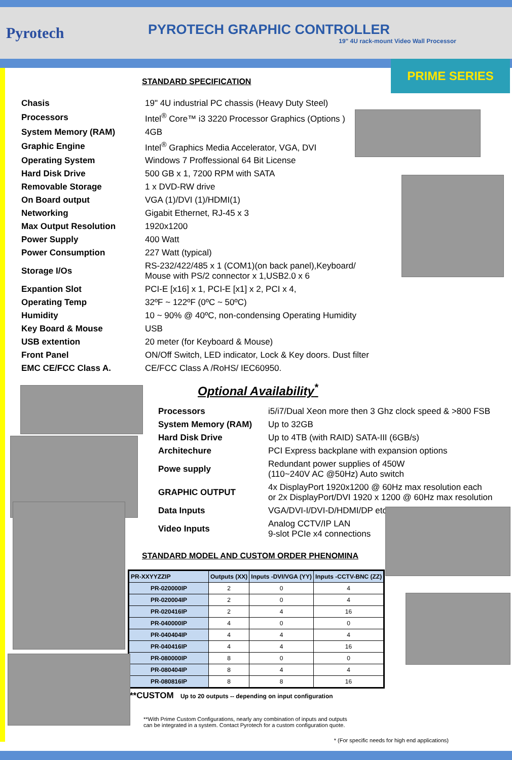Pyrotech
PYROTECH GRAPHIC CONTROLLER
19" 4U rack-mount Video Wall Processor
PRIME SERIES
STANDARD SPECIFICATION
| Chasis | 19" 4U industrial PC chassis (Heavy Duty Steel) |
| Processors | Intel<sup>®</sup> Core™ i3 3220 Processor Graphics (Options ) |
| System Memory (RAM) | 4GB |
| Graphic Engine | Intel<sup>®</sup> Graphics Media Accelerator, VGA, DVI |
| Operating System | Windows 7 Proffessional 64 Bit License |
| Hard Disk Drive | 500 GB x 1, 7200 RPM with SATA |
| Removable Storage | 1 x DVD-RW drive |
| On Board output | VGA (1)/DVI (1)/HDMI(1) |
| Networking | Gigabit Ethernet, RJ-45 x 3 |
| Max Output Resolution | 1920x1200 |
| Power Supply | 400 Watt |
| Power Consumption | 227 Watt (typical) |
| Storage I/Os | RS-232/422/485 x 1 (COM1)(on back panel),Keyboard/ Mouse with PS/2 connector x 1,USB2.0 x 6 |
| Expantion Slot | PCI-E [x16] x 1, PCI-E [x1] x 2, PCI x 4, |
| Operating Temp | 32ºF ~ 122ºF (0ºC ~ 50ºC) |
| Humidity | 10 ~ 90% @ 40ºC, non-condensing Operating Humidity |
| Key Board & Mouse | USB |
| USB extention | 20 meter (for Keyboard & Mouse) |
| Front Panel | ON/Off Switch, LED indicator, Lock & Key doors. Dust filter |
| EMC CE/FCC Class A. | CE/FCC Class A /RoHS/ IEC60950. |
Optional Availability<sup>*</sup>
| Processors | i5/i7/Dual Xeon more then 3 Ghz clock speed & >800 FSB |
| System Memory (RAM) | Up to 32GB |
| Hard Disk Drive | Up to 4TB (with RAID) SATA-III (6GB/s) |
| Architechure | PCI Express backplane with expansion options |
| Powe supply | Redundant power supplies of 450W (110~240V AC @50Hz) Auto switch |
| GRAPHIC OUTPUT | 4x DisplayPort 1920x1200 @ 60Hz max resolution each or 2x DisplayPort/DVI 1920 x 1200 @ 60Hz max resolution |
| Data Inputs | VGA/DVI-I/DVI-D/HDMI/DP etc. |
| Video Inputs | Analog CCTV/IP LAN 9-slot PCIe x4 connections |
STANDARD MODEL AND CUSTOM ORDER PHENOMINA
| PR-XXYYZZIP | Outputs (XX) | Inputs -DVI/VGA (YY) | Inputs -CCTV-BNC (ZZ) |
| --- | --- | --- | --- |
| PR-020000IP | 2 | 0 | 4 |
| PR-020004IP | 2 | 0 | 4 |
| PR-020416IP | 2 | 4 | 16 |
| PR-040000IP | 4 | 0 | 0 |
| PR-040404IP | 4 | 4 | 4 |
| PR-040416IP | 4 | 4 | 16 |
| PR-080000IP | 8 | 0 | 0 |
| PR-080404IP | 8 | 4 | 4 |
| PR-080816IP | 8 | 8 | 16 |
**CUSTOM Up to 20 outputs -- depending on input configuration
**With Prime Custom Configurations, nearly any combination of inputs and outputs can be integrated in a system. Contact Pyrotech for a custom configuration quote.
* (For specific needs for high end applications)